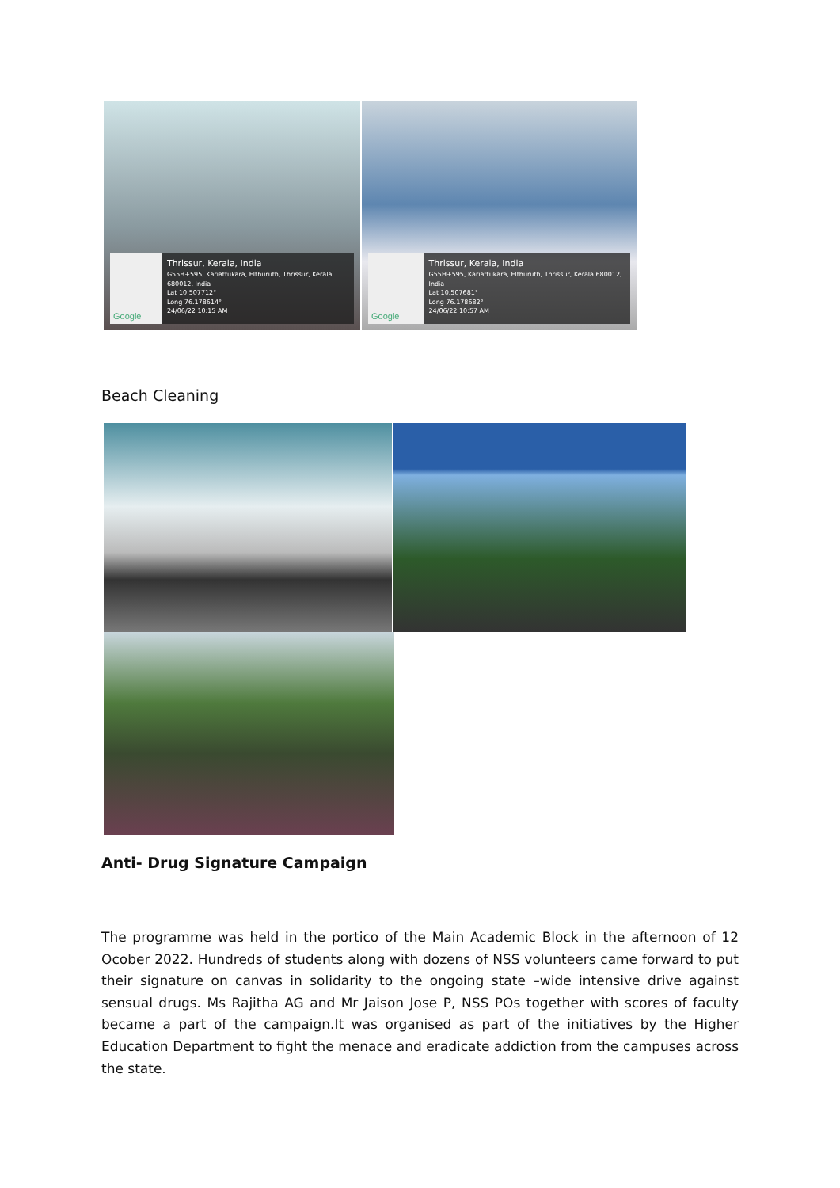Google
Thrissur, Kerala, India
G55H+595, Kariattukara, Elthuruth, Thrissur, Kerala 680012, India
Lat 10.507712°
Long 76.178614°
24/06/22 10:15 AM
Google
Thrissur, Kerala, India
G55H+595, Kariattukara, Elthuruth, Thrissur, Kerala 680012, India
Lat 10.507681°
Long 76.178682°
24/06/22 10:57 AM
Beach Cleaning
Anti- Drug Signature Campaign
The programme was held in the portico of the Main Academic Block in the afternoon of 12 Ocober 2022. Hundreds of students along with dozens of NSS volunteers came forward to put their signature on canvas in solidarity to the ongoing state –wide intensive drive against sensual drugs. Ms Rajitha AG and Mr Jaison Jose P, NSS POs together with scores of faculty became a part of the campaign.It was organised as part of the initiatives by the Higher Education Department to fight the menace and eradicate addiction from the campuses across the state.